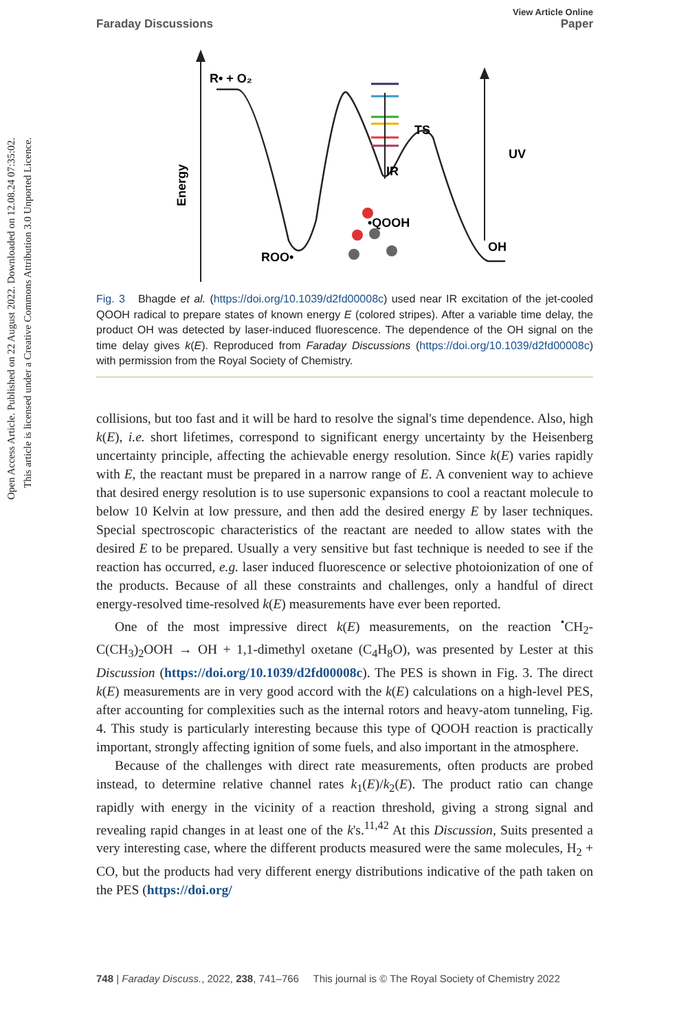Open Access Article. Published on 22 August 2022. Downloaded on 12.08.24 07:35:02.
This article is licensed under a Creative Commons Attribution 3.0 Unported Licence.
View Article Online
Faraday Discussions Paper
Energy
R• + O₂
IR
TS
•QOOH
ROO•
OH
UV
Fig. 3 Bhagde et al. (https://doi.org/10.1039/d2fd00008c) used near IR excitation of the jet-cooled QOOH radical to prepare states of known energy E (colored stripes). After a variable time delay, the product OH was detected by laser-induced fluorescence. The dependence of the OH signal on the time delay gives k(E). Reproduced from Faraday Discussions (https://doi.org/10.1039/d2fd00008c) with permission from the Royal Society of Chemistry.
collisions, but too fast and it will be hard to resolve the signal's time dependence. Also, high k(E), i.e. short lifetimes, correspond to significant energy uncertainty by the Heisenberg uncertainty principle, affecting the achievable energy resolution. Since k(E) varies rapidly with E, the reactant must be prepared in a narrow range of E. A convenient way to achieve that desired energy resolution is to use supersonic expansions to cool a reactant molecule to below 10 Kelvin at low pressure, and then add the desired energy E by laser techniques. Special spectroscopic characteristics of the reactant are needed to allow states with the desired E to be prepared. Usually a very sensitive but fast technique is needed to see if the reaction has occurred, e.g. laser induced fluorescence or selective photoionization of one of the products. Because of all these constraints and challenges, only a handful of direct energy-resolved time-resolved k(E) measurements have ever been reported.
One of the most impressive direct k(E) measurements, on the reaction <sup>•</sup>CH<sub>2</sub>-C(CH<sub>3</sub>)<sub>2</sub>OOH → OH + 1,1-dimethyl oxetane (C<sub>4</sub>H<sub>8</sub>O), was presented by Lester at this Discussion (https://doi.org/10.1039/d2fd00008c). The PES is shown in Fig. 3. The direct k(E) measurements are in very good accord with the k(E) calculations on a high-level PES, after accounting for complexities such as the internal rotors and heavy-atom tunneling, Fig. 4. This study is particularly interesting because this type of QOOH reaction is practically important, strongly affecting ignition of some fuels, and also important in the atmosphere.
Because of the challenges with direct rate measurements, often products are probed instead, to determine relative channel rates k<sub>1</sub>(E)/k<sub>2</sub>(E). The product ratio can change rapidly with energy in the vicinity of a reaction threshold, giving a strong signal and revealing rapid changes in at least one of the k's.<sup>11,42</sup> At this Discussion, Suits presented a very interesting case, where the different products measured were the same molecules, H<sub>2</sub> + CO, but the products had very different energy distributions indicative of the path taken on the PES (https://doi.org/
748 | Faraday Discuss., 2022, 238, 741–766 This journal is © The Royal Society of Chemistry 2022